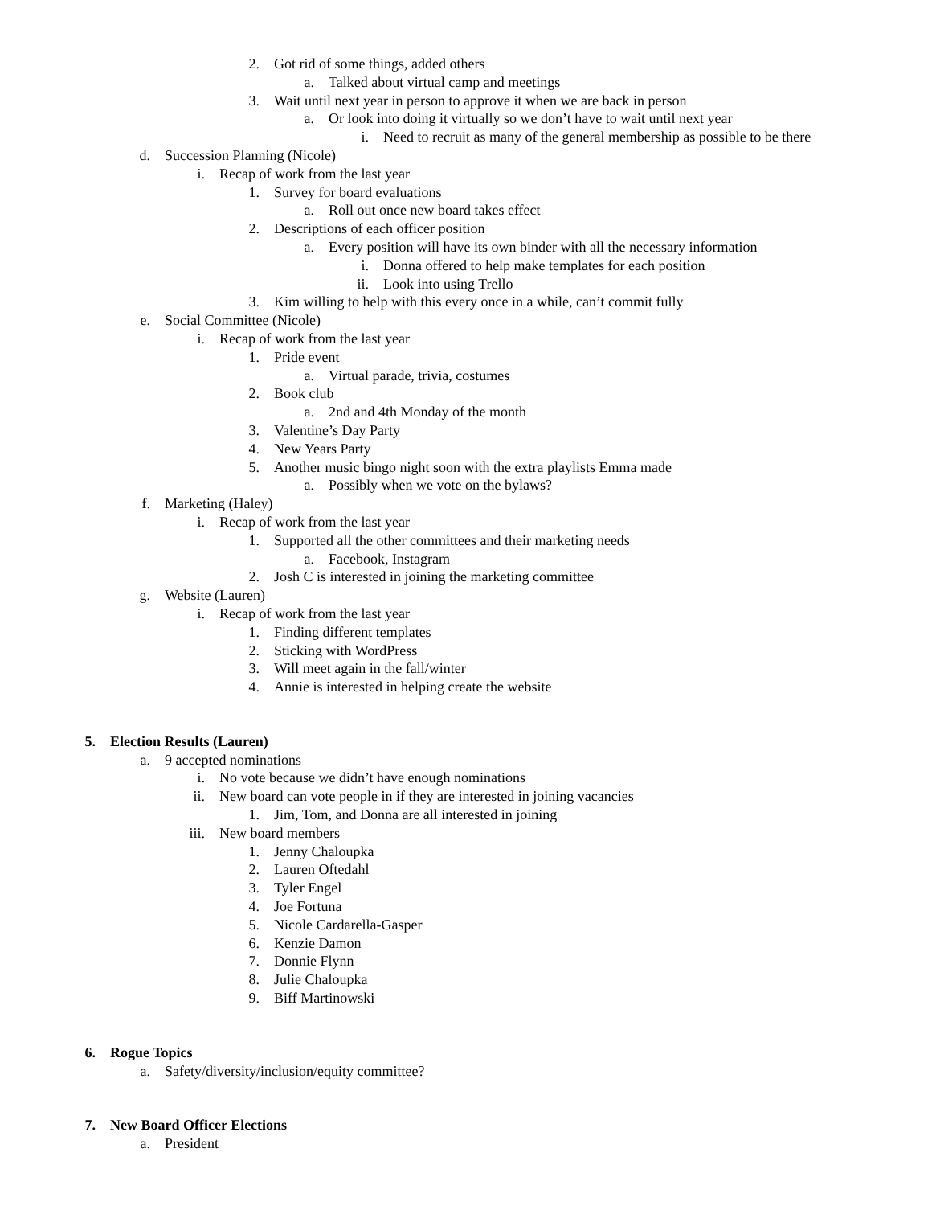2. Got rid of some things, added others
a. Talked about virtual camp and meetings
3. Wait until next year in person to approve it when we are back in person
a. Or look into doing it virtually so we don’t have to wait until next year
i. Need to recruit as many of the general membership as possible to be there
d. Succession Planning (Nicole)
i. Recap of work from the last year
1. Survey for board evaluations
a. Roll out once new board takes effect
2. Descriptions of each officer position
a. Every position will have its own binder with all the necessary information
i. Donna offered to help make templates for each position
ii. Look into using Trello
3. Kim willing to help with this every once in a while, can’t commit fully
e. Social Committee (Nicole)
i. Recap of work from the last year
1. Pride event
a. Virtual parade, trivia, costumes
2. Book club
a. 2nd and 4th Monday of the month
3. Valentine’s Day Party
4. New Years Party
5. Another music bingo night soon with the extra playlists Emma made
a. Possibly when we vote on the bylaws?
f. Marketing (Haley)
i. Recap of work from the last year
1. Supported all the other committees and their marketing needs
a. Facebook, Instagram
2. Josh C is interested in joining the marketing committee
g. Website (Lauren)
i. Recap of work from the last year
1. Finding different templates
2. Sticking with WordPress
3. Will meet again in the fall/winter
4. Annie is interested in helping create the website
5. Election Results (Lauren)
a. 9 accepted nominations
i. No vote because we didn’t have enough nominations
ii. New board can vote people in if they are interested in joining vacancies
1. Jim, Tom, and Donna are all interested in joining
iii. New board members
1. Jenny Chaloupka
2. Lauren Oftedahl
3. Tyler Engel
4. Joe Fortuna
5. Nicole Cardarella-Gasper
6. Kenzie Damon
7. Donnie Flynn
8. Julie Chaloupka
9. Biff Martinowski
6. Rogue Topics
a. Safety/diversity/inclusion/equity committee?
7. New Board Officer Elections
a. President